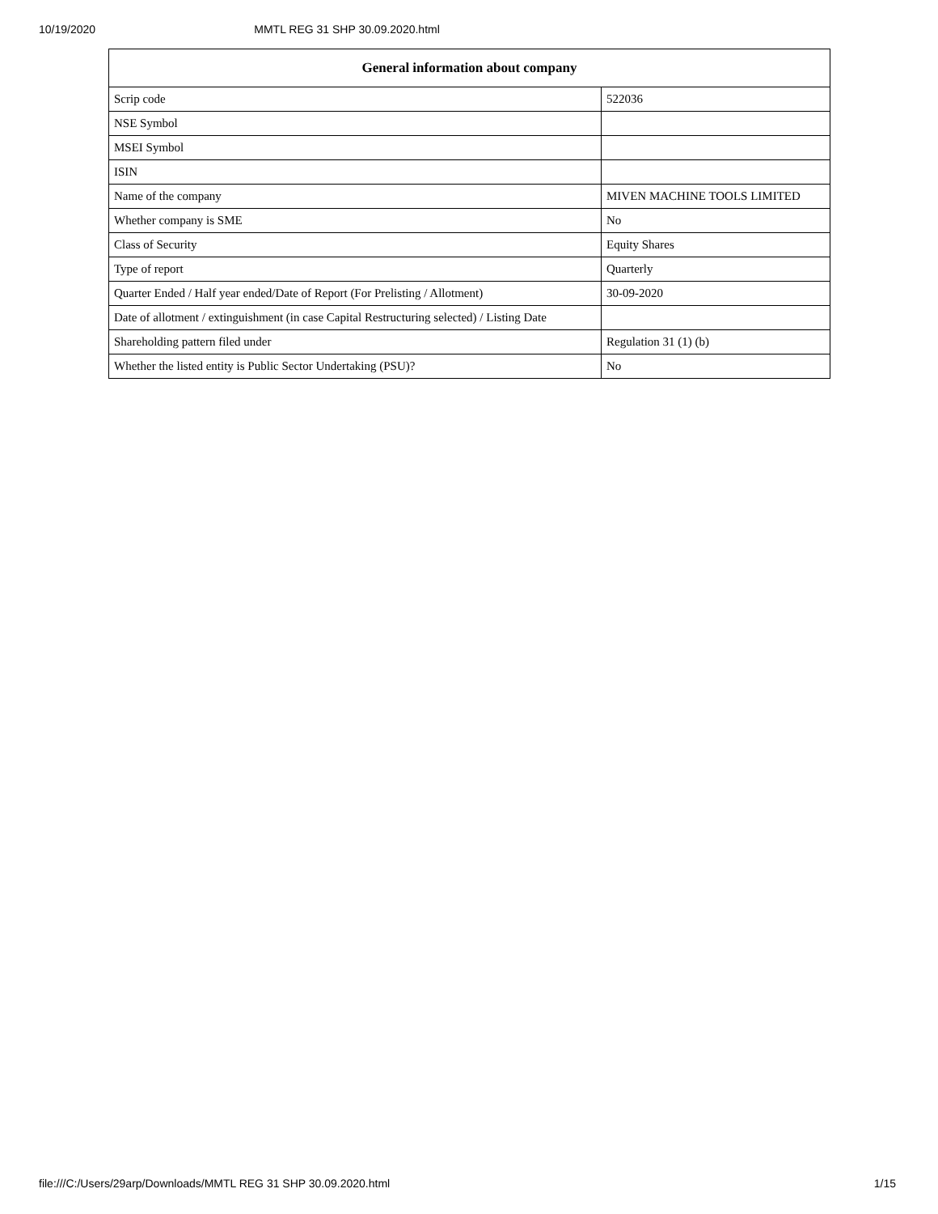10/19/2020 MMTL REG 31 SHP 30.09.2020.html
| General information about company | |
| --- | --- |
| Scrip code | 522036 |
| NSE Symbol | |
| MSEI Symbol | |
| ISIN | |
| Name of the company | MIVEN MACHINE TOOLS LIMITED |
| Whether company is SME | No |
| Class of Security | Equity Shares |
| Type of report | Quarterly |
| Quarter Ended / Half year ended/Date of Report (For Prelisting / Allotment) | 30-09-2020 |
| Date of allotment / extinguishment (in case Capital Restructuring selected) / Listing Date | |
| Shareholding pattern filed under | Regulation 31 (1) (b) |
| Whether the listed entity is Public Sector Undertaking (PSU)? | No |
file:///C:/Users/29arp/Downloads/MMTL REG 31 SHP 30.09.2020.html 1/15